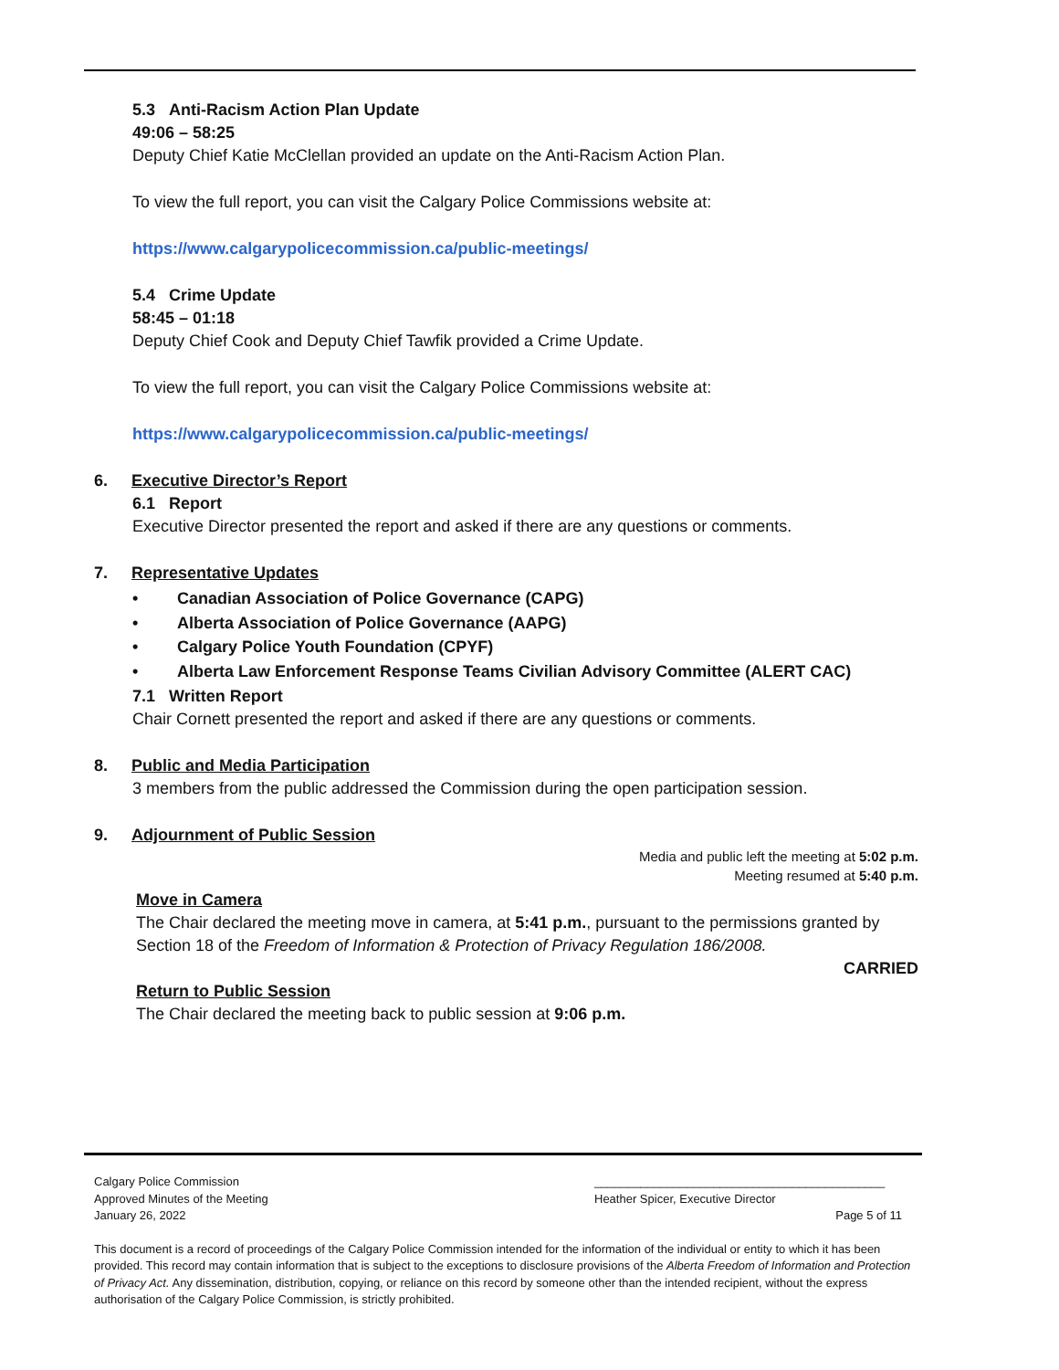5.3 Anti-Racism Action Plan Update
49:06 – 58:25
Deputy Chief Katie McClellan provided an update on the Anti-Racism Action Plan.
To view the full report, you can visit the Calgary Police Commissions website at:
https://www.calgarypolicecommission.ca/public-meetings/
5.4 Crime Update
58:45 – 01:18
Deputy Chief Cook and Deputy Chief Tawfik provided a Crime Update.
To view the full report, you can visit the Calgary Police Commissions website at:
https://www.calgarypolicecommission.ca/public-meetings/
6. Executive Director’s Report
6.1 Report
Executive Director presented the report and asked if there are any questions or comments.
7. Representative Updates
• Canadian Association of Police Governance (CAPG)
• Alberta Association of Police Governance (AAPG)
• Calgary Police Youth Foundation (CPYF)
• Alberta Law Enforcement Response Teams Civilian Advisory Committee (ALERT CAC)
7.1 Written Report
Chair Cornett presented the report and asked if there are any questions or comments.
8. Public and Media Participation
3 members from the public addressed the Commission during the open participation session.
9. Adjournment of Public Session
Media and public left the meeting at 5:02 p.m.
Meeting resumed at 5:40 p.m.
Move in Camera
The Chair declared the meeting move in camera, at 5:41 p.m., pursuant to the permissions granted by Section 18 of the Freedom of Information & Protection of Privacy Regulation 186/2008.
CARRIED
Return to Public Session
The Chair declared the meeting back to public session at 9:06 p.m.
Calgary Police Commission
Approved Minutes of the Meeting
January 26, 2022
____________________________________________
Heather Spicer, Executive Director
Page 5 of 11
This document is a record of proceedings of the Calgary Police Commission intended for the information of the individual or entity to which it has been provided. This record may contain information that is subject to the exceptions to disclosure provisions of the Alberta Freedom of Information and Protection of Privacy Act. Any dissemination, distribution, copying, or reliance on this record by someone other than the intended recipient, without the express authorisation of the Calgary Police Commission, is strictly prohibited.